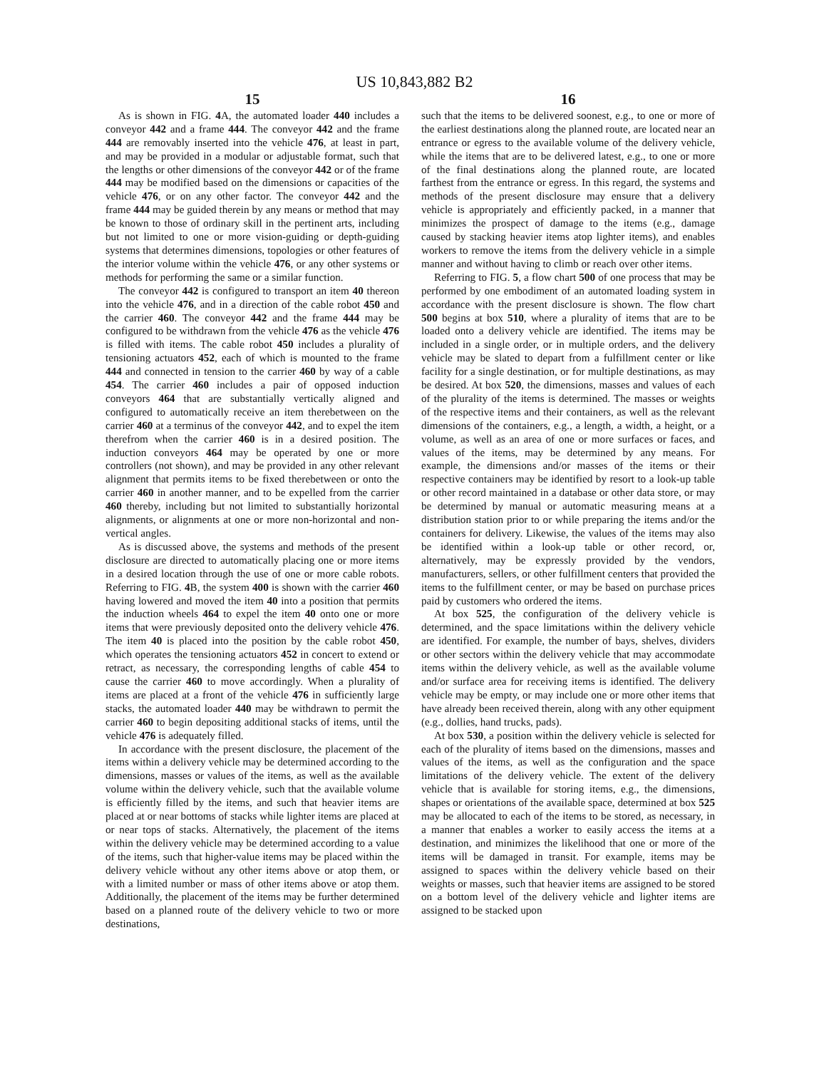US 10,843,882 B2
15
As is shown in FIG. 4 A, the automated loader 440 includes a conveyor 442 and a frame 444. The conveyor 442 and the frame 444 are removably inserted into the vehicle 476, at least in part, and may be provided in a modular or adjustable format, such that the lengths or other dimensions of the conveyor 442 or of the frame 444 may be modified based on the dimensions or capacities of the vehicle 476, or on any other factor. The conveyor 442 and the frame 444 may be guided therein by any means or method that may be known to those of ordinary skill in the pertinent arts, including but not limited to one or more vision-guiding or depth-guiding systems that determines dimensions, topologies or other features of the interior volume within the vehicle 476, or any other systems or methods for performing the same or a similar function.
The conveyor 442 is configured to transport an item 40 thereon into the vehicle 476, and in a direction of the cable robot 450 and the carrier 460. The conveyor 442 and the frame 444 may be configured to be withdrawn from the vehicle 476 as the vehicle 476 is filled with items. The cable robot 450 includes a plurality of tensioning actuators 452, each of which is mounted to the frame 444 and connected in tension to the carrier 460 by way of a cable 454. The carrier 460 includes a pair of opposed induction conveyors 464 that are substantially vertically aligned and configured to automatically receive an item therebetween on the carrier 460 at a terminus of the conveyor 442, and to expel the item therefrom when the carrier 460 is in a desired position. The induction conveyors 464 may be operated by one or more controllers (not shown), and may be provided in any other relevant alignment that permits items to be fixed therebetween or onto the carrier 460 in another manner, and to be expelled from the carrier 460 thereby, including but not limited to substantially horizontal alignments, or alignments at one or more non-horizontal and non-vertical angles.
As is discussed above, the systems and methods of the present disclosure are directed to automatically placing one or more items in a desired location through the use of one or more cable robots. Referring to FIG. 4 B, the system 400 is shown with the carrier 460 having lowered and moved the item 40 into a position that permits the induction wheels 464 to expel the item 40 onto one or more items that were previously deposited onto the delivery vehicle 476. The item 40 is placed into the position by the cable robot 450, which operates the tensioning actuators 452 in concert to extend or retract, as necessary, the corresponding lengths of cable 454 to cause the carrier 460 to move accordingly. When a plurality of items are placed at a front of the vehicle 476 in sufficiently large stacks, the automated loader 440 may be withdrawn to permit the carrier 460 to begin depositing additional stacks of items, until the vehicle 476 is adequately filled.
In accordance with the present disclosure, the placement of the items within a delivery vehicle may be determined according to the dimensions, masses or values of the items, as well as the available volume within the delivery vehicle, such that the available volume is efficiently filled by the items, and such that heavier items are placed at or near bottoms of stacks while lighter items are placed at or near tops of stacks. Alternatively, the placement of the items within the delivery vehicle may be determined according to a value of the items, such that higher-value items may be placed within the delivery vehicle without any other items above or atop them, or with a limited number or mass of other items above or atop them. Additionally, the placement of the items may be further determined based on a planned route of the delivery vehicle to two or more destinations,
16
such that the items to be delivered soonest, e.g., to one or more of the earliest destinations along the planned route, are located near an entrance or egress to the available volume of the delivery vehicle, while the items that are to be delivered latest, e.g., to one or more of the final destinations along the planned route, are located farthest from the entrance or egress. In this regard, the systems and methods of the present disclosure may ensure that a delivery vehicle is appropriately and efficiently packed, in a manner that minimizes the prospect of damage to the items (e.g., damage caused by stacking heavier items atop lighter items), and enables workers to remove the items from the delivery vehicle in a simple manner and without having to climb or reach over other items.
Referring to FIG. 5, a flow chart 500 of one process that may be performed by one embodiment of an automated loading system in accordance with the present disclosure is shown. The flow chart 500 begins at box 510, where a plurality of items that are to be loaded onto a delivery vehicle are identified. The items may be included in a single order, or in multiple orders, and the delivery vehicle may be slated to depart from a fulfillment center or like facility for a single destination, or for multiple destinations, as may be desired. At box 520, the dimensions, masses and values of each of the plurality of the items is determined. The masses or weights of the respective items and their containers, as well as the relevant dimensions of the containers, e.g., a length, a width, a height, or a volume, as well as an area of one or more surfaces or faces, and values of the items, may be determined by any means. For example, the dimensions and/or masses of the items or their respective containers may be identified by resort to a look-up table or other record maintained in a database or other data store, or may be determined by manual or automatic measuring means at a distribution station prior to or while preparing the items and/or the containers for delivery. Likewise, the values of the items may also be identified within a look-up table or other record, or, alternatively, may be expressly provided by the vendors, manufacturers, sellers, or other fulfillment centers that provided the items to the fulfillment center, or may be based on purchase prices paid by customers who ordered the items.
At box 525, the configuration of the delivery vehicle is determined, and the space limitations within the delivery vehicle are identified. For example, the number of bays, shelves, dividers or other sectors within the delivery vehicle that may accommodate items within the delivery vehicle, as well as the available volume and/or surface area for receiving items is identified. The delivery vehicle may be empty, or may include one or more other items that have already been received therein, along with any other equipment (e.g., dollies, hand trucks, pads).
At box 530, a position within the delivery vehicle is selected for each of the plurality of items based on the dimensions, masses and values of the items, as well as the configuration and the space limitations of the delivery vehicle. The extent of the delivery vehicle that is available for storing items, e.g., the dimensions, shapes or orientations of the available space, determined at box 525 may be allocated to each of the items to be stored, as necessary, in a manner that enables a worker to easily access the items at a destination, and minimizes the likelihood that one or more of the items will be damaged in transit. For example, items may be assigned to spaces within the delivery vehicle based on their weights or masses, such that heavier items are assigned to be stored on a bottom level of the delivery vehicle and lighter items are assigned to be stacked upon